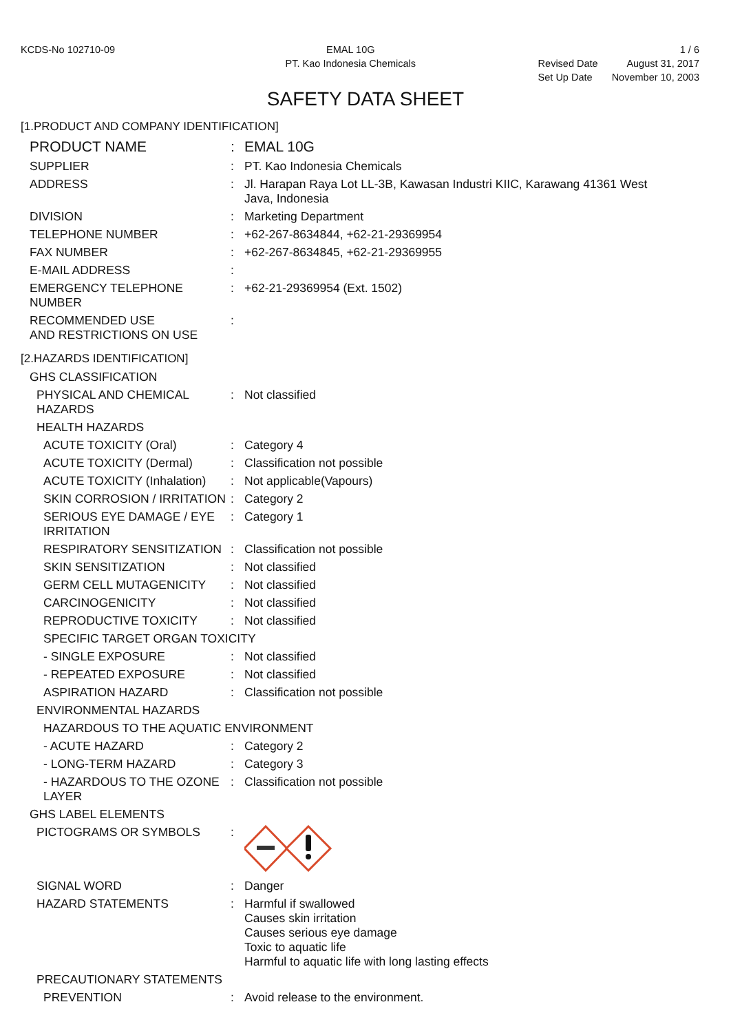KCDS-No 102710-09 EMAL 10G
PT. Kao Indonesia Chemicals
| | 1 / 6 |
| Revised Date | August 31, 2017 |
| Set Up Date | November 10, 2003 |
SAFETY DATA SHEET
[1.PRODUCT AND COMPANY IDENTIFICATION]
PRODUCT NAME : EMAL 10G
SUPPLIER : PT. Kao Indonesia Chemicals
ADDRESS : Jl. Harapan Raya Lot LL-3B, Kawasan Industri KIIC, Karawang 41361 West Java, Indonesia
DIVISION : Marketing Department
TELEPHONE NUMBER : +62-267-8634844, +62-21-29369954
FAX NUMBER : +62-267-8634845, +62-21-29369955
E-MAIL ADDRESS :
EMERGENCY TELEPHONE NUMBER : +62-21-29369954 (Ext. 1502)
RECOMMENDED USE
AND RESTRICTIONS ON USE
:
[2.HAZARDS IDENTIFICATION]
GHS CLASSIFICATION
PHYSICAL AND CHEMICAL HAZARDS : Not classified
HEALTH HAZARDS
ACUTE TOXICITY (Oral) : Category 4
ACUTE TOXICITY (Dermal) : Classification not possible
ACUTE TOXICITY (Inhalation) : Not applicable(Vapours)
SKIN CORROSION / IRRITATION : Category 2
SERIOUS EYE DAMAGE / EYE IRRITATION
: Category 1
RESPIRATORY SENSITIZATION : Classification not possible
SKIN SENSITIZATION : Not classified
GERM CELL MUTAGENICITY : Not classified
CARCINOGENICITY : Not classified
REPRODUCTIVE TOXICITY : Not classified
SPECIFIC TARGET ORGAN TOXICITY
- SINGLE EXPOSURE : Not classified
- REPEATED EXPOSURE : Not classified
ASPIRATION HAZARD : Classification not possible
ENVIRONMENTAL HAZARDS
HAZARDOUS TO THE AQUATIC ENVIRONMENT
- ACUTE HAZARD : Category 2
- LONG-TERM HAZARD : Category 3
- HAZARDOUS TO THE OZONE LAYER : Classification not possible
GHS LABEL ELEMENTS
PICTOGRAMS OR SYMBOLS :
SIGNAL WORD : Danger
HAZARD STATEMENTS : Harmful if swallowed
Causes skin irritation
Causes serious eye damage
Toxic to aquatic life
Harmful to aquatic life with long lasting effects
PRECAUTIONARY STATEMENTS
PREVENTION : Avoid release to the environment.